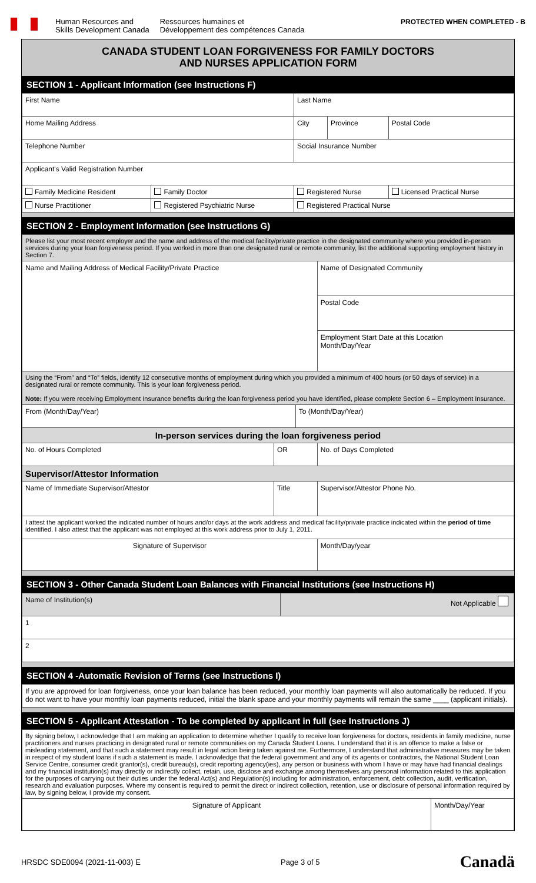Human Resources and
Skills Development Canada
Ressources humaines et
Développement des compétences Canada
PROTECTED WHEN COMPLETED - B
CANADA STUDENT LOAN FORGIVENESS FOR FAMILY DOCTORS
AND NURSES APPLICATION FORM
SECTION 1 - Applicant Information (see Instructions F)
| First Name | | Last Name | | |
| Home Mailing Address | | City | Province | Postal Code |
| Telephone Number | | Social Insurance Number | | |
| Applicant's Valid Registration Number | | | | |
| Family Medicine Resident | Family Doctor | Registered Nurse | | Licensed Practical Nurse |
| Nurse Practitioner | Registered Psychiatric Nurse | Registered Practical Nurse | | |
SECTION 2 - Employment Information (see Instructions G)
| Please list your most recent employer and the name and address of the medical facility/private practice in the designated community where you provided in-person services during your loan forgiveness period. If you worked in more than one designated rural or remote community, list the additional supporting employment history in Section 7. | | | |
| Name and Mailing Address of Medical Facility/Private Practice | | | Name of Designated Community |
| | | | Postal Code |
| | | | Employment Start Date at this Location Month/Day/Year |
| Using the “From” and “To” fields, identify 12 consecutive months of employment during which you provided a minimum of 400 hours (or 50 days of service) in a designated rural or remote community. This is your loan forgiveness period. Note: If you were receiving Employment Insurance benefits during the loan forgiveness period you have identified, please complete Section 6 – Employment Insurance. | | | |
| From (Month/Day/Year) | | To (Month/Day/Year) | |
| In-person services during the loan forgiveness period | | | |
| No. of Hours Completed | OR | | No. of Days Completed |
| Supervisor/Attestor Information | | | |
| Name of Immediate Supervisor/Attestor | Title | | Supervisor/Attestor Phone No. |
| I attest the applicant worked the indicated number of hours and/or days at the work address and medical facility/private practice indicated within the period of time identified. I also attest that the applicant was not employed at this work address prior to July 1, 2011. | | | |
| Signature of Supervisor | | | Month/Day/year |
SECTION 3 - Other Canada Student Loan Balances with Financial Institutions (see Instructions H)
| Name of Institution(s) | Not Applicable |
| 1 | |
| 2 | |
SECTION 4 -Automatic Revision of Terms (see Instructions I)
| If you are approved for loan forgiveness, once your loan balance has been reduced, your monthly loan payments will also automatically be reduced. If you do not want to have your monthly loan payments reduced, initial the blank space and your monthly payments will remain the same ____ (applicant initials). |
SECTION 5 - Applicant Attestation - To be completed by applicant in full (see Instructions J)
| By signing below, I acknowledge that I am making an application to determine whether I qualify to receive loan forgiveness for doctors, residents in family medicine, nurse practitioners and nurses practicing in designated rural or remote communities on my Canada Student Loans. I understand that it is an offence to make a false or misleading statement, and that such a statement may result in legal action being taken against me. Furthermore, I understand that administrative measures may be taken in respect of my student loans if such a statement is made. I acknowledge that the federal government and any of its agents or contractors, the National Student Loan Service Centre, consumer credit grantor(s), credit bureau(s), credit reporting agency(ies), any person or business with whom I have or may have had financial dealings and my financial institution(s) may directly or indirectly collect, retain, use, disclose and exchange among themselves any personal information related to this application for the purposes of carrying out their duties under the federal Act(s) and Regulation(s) including for administration, enforcement, debt collection, audit, verification, research and evaluation purposes. Where my consent is required to permit the direct or indirect collection, retention, use or disclosure of personal information required by law, by signing below, I provide my consent. | |
| Signature of Applicant | Month/Day/Year |
HRSDC SDE0094 (2021-11-003) E Page 3 of 5 Canadä